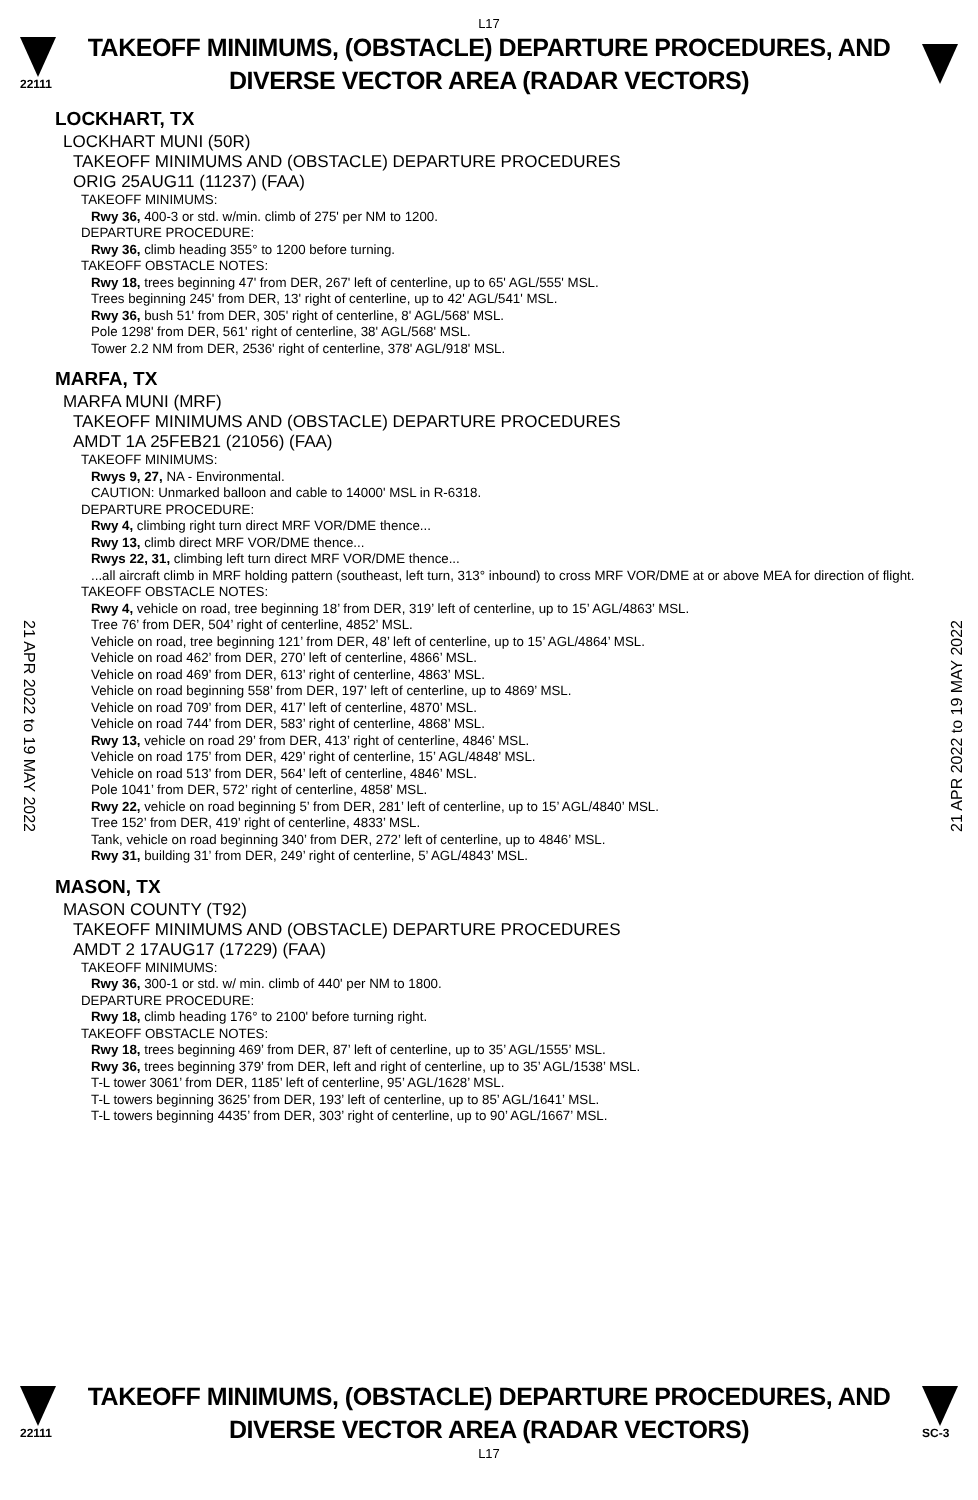L17
22111
TAKEOFF MINIMUMS, (OBSTACLE) DEPARTURE PROCEDURES, AND
DIVERSE VECTOR AREA (RADAR VECTORS)
LOCKHART, TX
LOCKHART MUNI (50R)
TAKEOFF MINIMUMS AND (OBSTACLE) DEPARTURE PROCEDURES
ORIG 25AUG11 (11237) (FAA)
TAKEOFF MINIMUMS:
Rwy 36, 400-3 or std. w/min. climb of 275' per NM to 1200.
DEPARTURE PROCEDURE:
Rwy 36, climb heading 355° to 1200 before turning.
TAKEOFF OBSTACLE NOTES:
Rwy 18, trees beginning 47' from DER, 267' left of centerline, up to 65' AGL/555' MSL.
Trees beginning 245' from DER, 13' right of centerline, up to 42' AGL/541' MSL.
Rwy 36, bush 51' from DER, 305' right of centerline, 8' AGL/568' MSL.
Pole 1298' from DER, 561' right of centerline, 38' AGL/568' MSL.
Tower 2.2 NM from DER, 2536' right of centerline, 378' AGL/918' MSL.
MARFA, TX
MARFA MUNI (MRF)
TAKEOFF MINIMUMS AND (OBSTACLE) DEPARTURE PROCEDURES
AMDT 1A 25FEB21 (21056) (FAA)
TAKEOFF MINIMUMS:
Rwys 9, 27, NA - Environmental.
CAUTION: Unmarked balloon and cable to 14000' MSL in R-6318.
DEPARTURE PROCEDURE:
Rwy 4, climbing right turn direct MRF VOR/DME thence...
Rwy 13, climb direct MRF VOR/DME thence...
Rwys 22, 31, climbing left turn direct MRF VOR/DME thence...
...all aircraft climb in MRF holding pattern (southeast, left turn, 313° inbound) to cross MRF VOR/DME at or above MEA for direction of flight.
TAKEOFF OBSTACLE NOTES:
Rwy 4, vehicle on road, tree beginning 18’ from DER, 319’ left of centerline, up to 15’ AGL/4863’ MSL.
Tree 76’ from DER, 504’ right of centerline, 4852’ MSL.
Vehicle on road, tree beginning 121’ from DER, 48’ left of centerline, up to 15’ AGL/4864’ MSL.
Vehicle on road 462’ from DER, 270’ left of centerline, 4866’ MSL.
Vehicle on road 469’ from DER, 613’ right of centerline, 4863’ MSL.
Vehicle on road beginning 558’ from DER, 197’ left of centerline, up to 4869’ MSL.
Vehicle on road 709’ from DER, 417’ left of centerline, 4870’ MSL.
Vehicle on road 744’ from DER, 583’ right of centerline, 4868’ MSL.
Rwy 13, vehicle on road 29’ from DER, 413’ right of centerline, 4846’ MSL.
Vehicle on road 175’ from DER, 429’ right of centerline, 15’ AGL/4848’ MSL.
Vehicle on road 513’ from DER, 564’ left of centerline, 4846’ MSL.
Pole 1041’ from DER, 572’ right of centerline, 4858’ MSL.
Rwy 22, vehicle on road beginning 5’ from DER, 281’ left of centerline, up to 15’ AGL/4840’ MSL.
Tree 152’ from DER, 419’ right of centerline, 4833’ MSL.
Tank, vehicle on road beginning 340’ from DER, 272’ left of centerline, up to 4846’ MSL.
Rwy 31, building 31’ from DER, 249’ right of centerline, 5’ AGL/4843’ MSL.
MASON, TX
MASON COUNTY (T92)
TAKEOFF MINIMUMS AND (OBSTACLE) DEPARTURE PROCEDURES
AMDT 2 17AUG17 (17229) (FAA)
TAKEOFF MINIMUMS:
Rwy 36, 300-1 or std. w/ min. climb of 440' per NM to 1800.
DEPARTURE PROCEDURE:
Rwy 18, climb heading 176° to 2100' before turning right.
TAKEOFF OBSTACLE NOTES:
Rwy 18, trees beginning 469’ from DER, 87’ left of centerline, up to 35’ AGL/1555’ MSL.
Rwy 36, trees beginning 379’ from DER, left and right of centerline, up to 35’ AGL/1538’ MSL.
T-L tower 3061’ from DER, 1185’ left of centerline, 95’ AGL/1628’ MSL.
T-L towers beginning 3625’ from DER, 193’ left of centerline, up to 85’ AGL/1641’ MSL.
T-L towers beginning 4435’ from DER, 303’ right of centerline, up to 90’ AGL/1667’ MSL.
21 APR 2022 to 19 MAY 2022
21 APR 2022 to 19 MAY 2022
22111
TAKEOFF MINIMUMS, (OBSTACLE) DEPARTURE PROCEDURES, AND
DIVERSE VECTOR AREA (RADAR VECTORS)
SC-3
L17